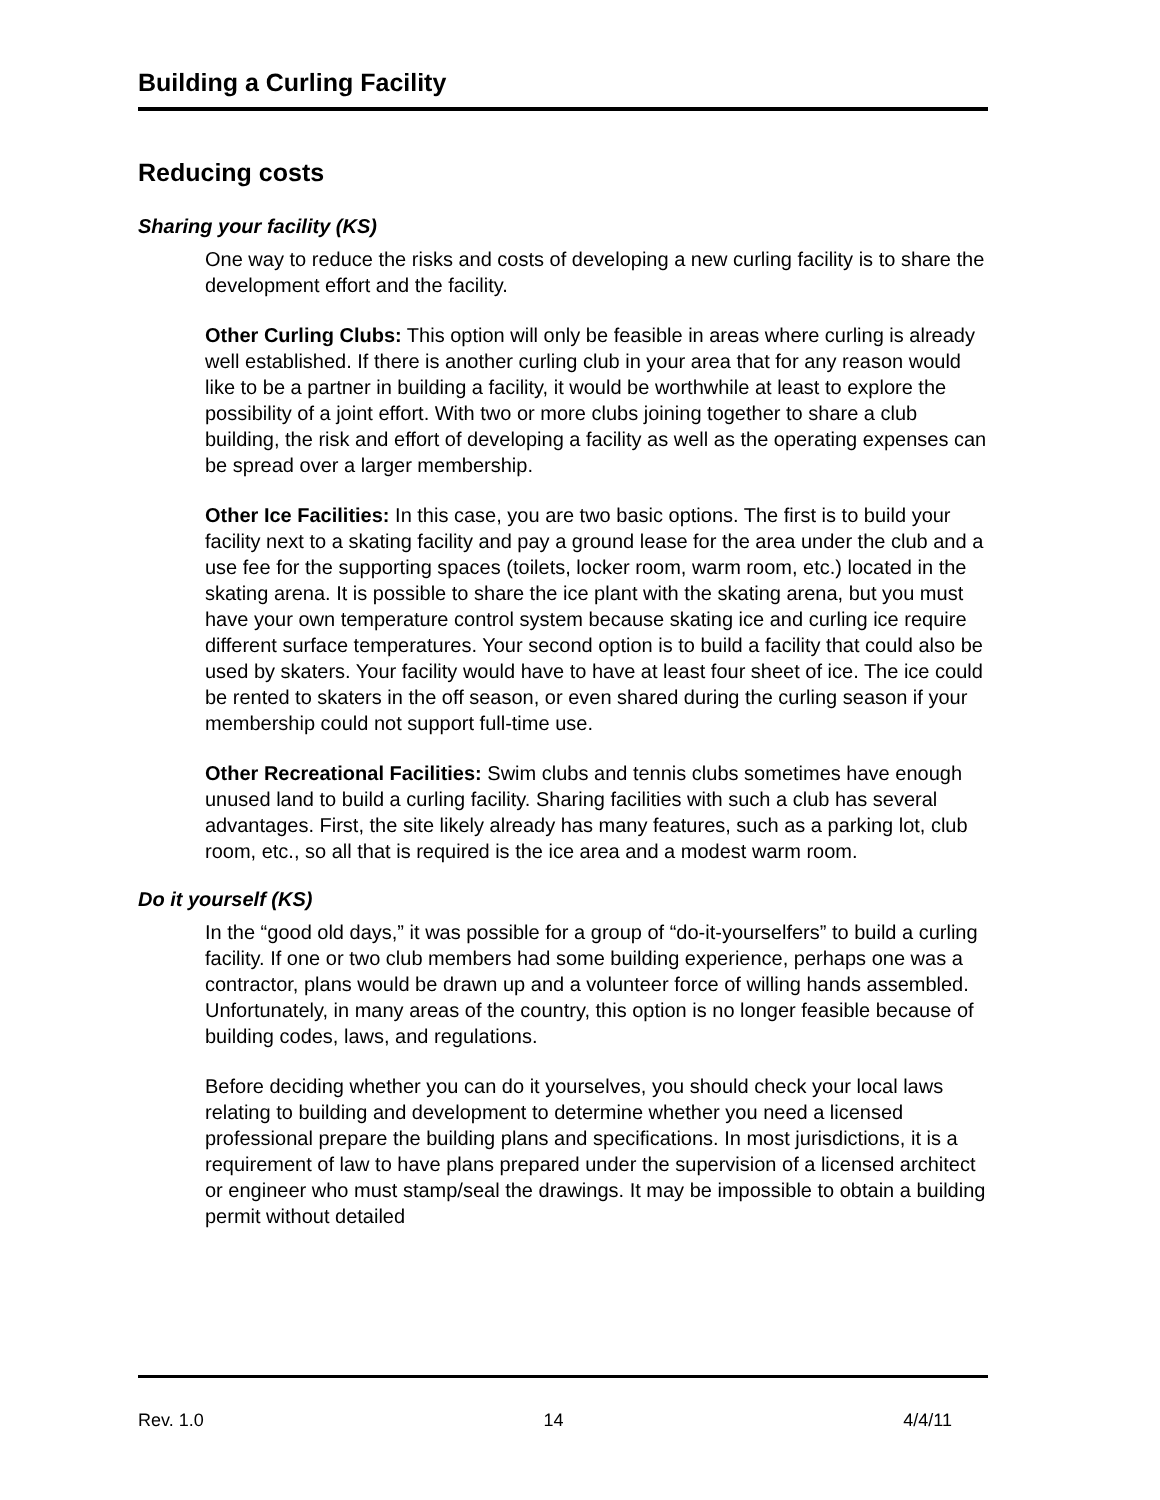Building a Curling Facility
Reducing costs
Sharing your facility (KS)
One way to reduce the risks and costs of developing a new curling facility is to share the development effort and the facility.
Other Curling Clubs: This option will only be feasible in areas where curling is already well established. If there is another curling club in your area that for any reason would like to be a partner in building a facility, it would be worthwhile at least to explore the possibility of a joint effort. With two or more clubs joining together to share a club building, the risk and effort of developing a facility as well as the operating expenses can be spread over a larger membership.
Other Ice Facilities: In this case, you are two basic options. The first is to build your facility next to a skating facility and pay a ground lease for the area under the club and a use fee for the supporting spaces (toilets, locker room, warm room, etc.) located in the skating arena. It is possible to share the ice plant with the skating arena, but you must have your own temperature control system because skating ice and curling ice require different surface temperatures. Your second option is to build a facility that could also be used by skaters. Your facility would have to have at least four sheet of ice. The ice could be rented to skaters in the off season, or even shared during the curling season if your membership could not support full-time use.
Other Recreational Facilities: Swim clubs and tennis clubs sometimes have enough unused land to build a curling facility. Sharing facilities with such a club has several advantages. First, the site likely already has many features, such as a parking lot, club room, etc., so all that is required is the ice area and a modest warm room.
Do it yourself (KS)
In the “good old days,” it was possible for a group of “do-it-yourselfers” to build a curling facility. If one or two club members had some building experience, perhaps one was a contractor, plans would be drawn up and a volunteer force of willing hands assembled. Unfortunately, in many areas of the country, this option is no longer feasible because of building codes, laws, and regulations.
Before deciding whether you can do it yourselves, you should check your local laws relating to building and development to determine whether you need a licensed professional prepare the building plans and specifications. In most jurisdictions, it is a requirement of law to have plans prepared under the supervision of a licensed architect or engineer who must stamp/seal the drawings. It may be impossible to obtain a building permit without detailed
Rev. 1.0 14 4/4/11